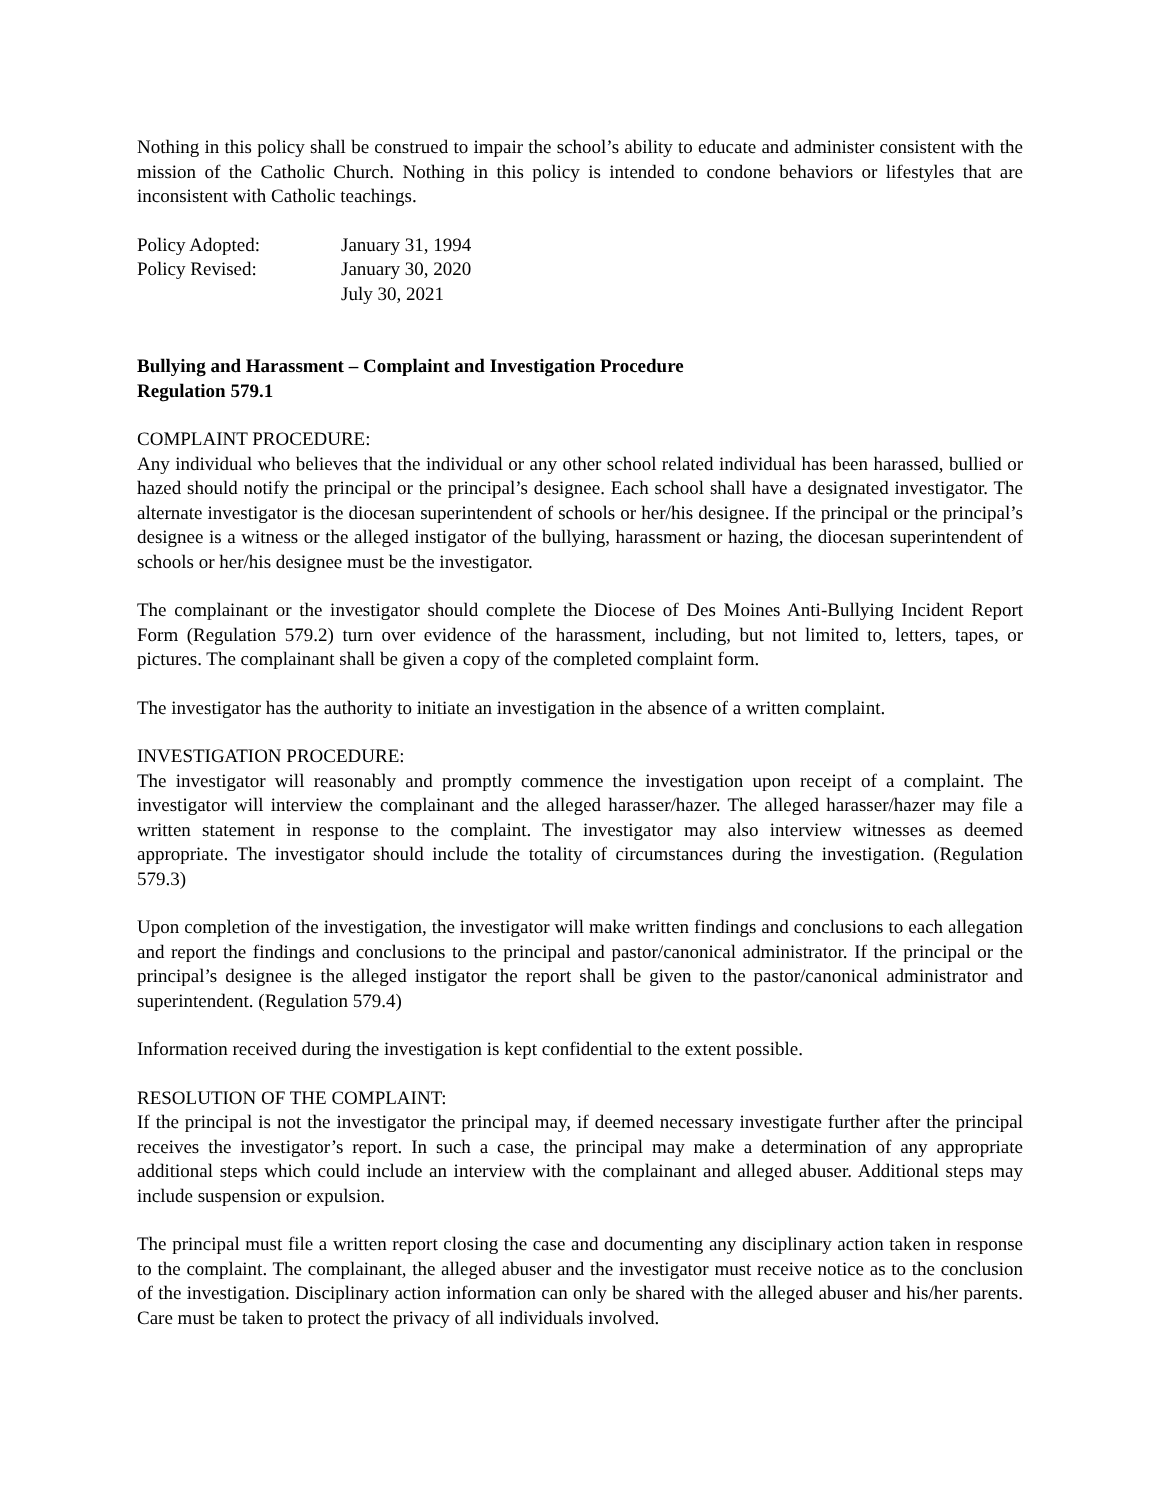Nothing in this policy shall be construed to impair the school’s ability to educate and administer consistent with the mission of the Catholic Church. Nothing in this policy is intended to condone behaviors or lifestyles that are inconsistent with Catholic teachings.
| Policy Adopted: | January 31, 1994 |
| Policy Revised: | January 30, 2020 |
| | July 30, 2021 |
Bullying and Harassment – Complaint and Investigation Procedure
Regulation 579.1
COMPLAINT PROCEDURE:
Any individual who believes that the individual or any other school related individual has been harassed, bullied or hazed should notify the principal or the principal’s designee. Each school shall have a designated investigator. The alternate investigator is the diocesan superintendent of schools or her/his designee. If the principal or the principal’s designee is a witness or the alleged instigator of the bullying, harassment or hazing, the diocesan superintendent of schools or her/his designee must be the investigator.
The complainant or the investigator should complete the Diocese of Des Moines Anti-Bullying Incident Report Form (Regulation 579.2) turn over evidence of the harassment, including, but not limited to, letters, tapes, or pictures. The complainant shall be given a copy of the completed complaint form.
The investigator has the authority to initiate an investigation in the absence of a written complaint.
INVESTIGATION PROCEDURE:
The investigator will reasonably and promptly commence the investigation upon receipt of a complaint. The investigator will interview the complainant and the alleged harasser/hazer. The alleged harasser/hazer may file a written statement in response to the complaint. The investigator may also interview witnesses as deemed appropriate. The investigator should include the totality of circumstances during the investigation. (Regulation 579.3)
Upon completion of the investigation, the investigator will make written findings and conclusions to each allegation and report the findings and conclusions to the principal and pastor/canonical administrator. If the principal or the principal’s designee is the alleged instigator the report shall be given to the pastor/canonical administrator and superintendent. (Regulation 579.4)
Information received during the investigation is kept confidential to the extent possible.
RESOLUTION OF THE COMPLAINT:
If the principal is not the investigator the principal may, if deemed necessary investigate further after the principal receives the investigator’s report. In such a case, the principal may make a determination of any appropriate additional steps which could include an interview with the complainant and alleged abuser. Additional steps may include suspension or expulsion.
The principal must file a written report closing the case and documenting any disciplinary action taken in response to the complaint. The complainant, the alleged abuser and the investigator must receive notice as to the conclusion of the investigation. Disciplinary action information can only be shared with the alleged abuser and his/her parents. Care must be taken to protect the privacy of all individuals involved.